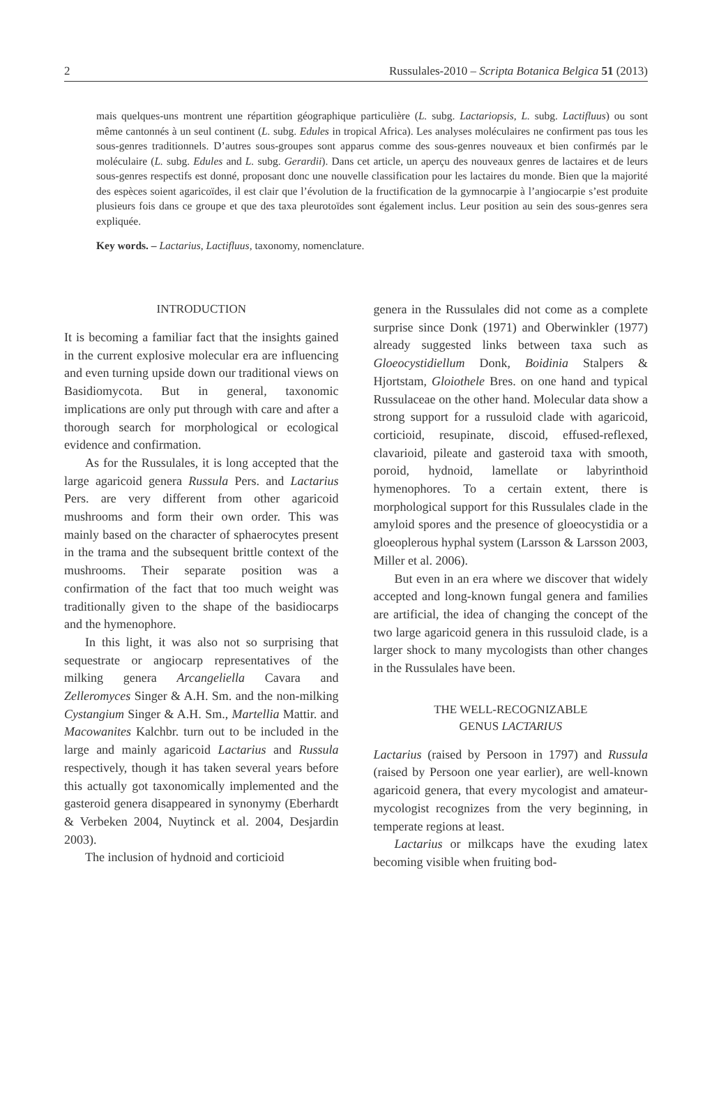2 Russulales-2010 – Scripta Botanica Belgica 51 (2013)
mais quelques-uns montrent une répartition géographique particulière (L. subg. Lactariopsis, L. subg. Lactifluus) ou sont même cantonnés à un seul continent (L. subg. Edules in tropical Africa). Les analyses moléculaires ne confirment pas tous les sous-genres traditionnels. D’autres sous-groupes sont apparus comme des sous-genres nouveaux et bien confirmés par le moléculaire (L. subg. Edules and L. subg. Gerardii). Dans cet article, un aperçu des nouveaux genres de lactaires et de leurs sous-genres respectifs est donné, proposant donc une nouvelle classification pour les lactaires du monde. Bien que la majorité des espèces soient agaricoïdes, il est clair que l’évolution de la fructification de la gymnocarpie à l’angiocarpie s’est produite plusieurs fois dans ce groupe et que des taxa pleurotoïdes sont également inclus. Leur position au sein des sous-genres sera expliquée.
Key words. – Lactarius, Lactifluus, taxonomy, nomenclature.
INTRODUCTION
It is becoming a familiar fact that the insights gained in the current explosive molecular era are influencing and even turning upside down our traditional views on Basidiomycota. But in general, taxonomic implications are only put through with care and after a thorough search for morphological or ecological evidence and confirmation.
As for the Russulales, it is long accepted that the large agaricoid genera Russula Pers. and Lactarius Pers. are very different from other agaricoid mushrooms and form their own order. This was mainly based on the character of sphaerocytes present in the trama and the subsequent brittle context of the mushrooms. Their separate position was a confirmation of the fact that too much weight was traditionally given to the shape of the basidiocarps and the hymenophore.
In this light, it was also not so surprising that sequestrate or angiocarp representatives of the milking genera Arcangeliella Cavara and Zelleromyces Singer & A.H. Sm. and the non-milking Cystangium Singer & A.H. Sm., Martellia Mattir. and Macowanites Kalchbr. turn out to be included in the large and mainly agaricoid Lactarius and Russula respectively, though it has taken several years before this actually got taxonomically implemented and the gasteroid genera disappeared in synonymy (Eberhardt & Verbeken 2004, Nuytinck et al. 2004, Desjardin 2003).
The inclusion of hydnoid and corticioid
genera in the Russulales did not come as a complete surprise since Donk (1971) and Oberwinkler (1977) already suggested links between taxa such as Gloeocystidiellum Donk, Boidinia Stalpers & Hjortstam, Gloiothele Bres. on one hand and typical Russulaceae on the other hand. Molecular data show a strong support for a russuloid clade with agaricoid, corticioid, resupinate, discoid, effused-reflexed, clavarioid, pileate and gasteroid taxa with smooth, poroid, hydnoid, lamellate or labyrinthoid hymenophores. To a certain extent, there is morphological support for this Russulales clade in the amyloid spores and the presence of gloeocystidia or a gloeoplerous hyphal system (Larsson & Larsson 2003, Miller et al. 2006).
But even in an era where we discover that widely accepted and long-known fungal genera and families are artificial, the idea of changing the concept of the two large agaricoid genera in this russuloid clade, is a larger shock to many mycologists than other changes in the Russulales have been.
THE WELL-RECOGNIZABLE
GENUS LACTARIUS
Lactarius (raised by Persoon in 1797) and Russula (raised by Persoon one year earlier), are well-known agaricoid genera, that every mycologist and amateur-mycologist recognizes from the very beginning, in temperate regions at least.
Lactarius or milkcaps have the exuding latex becoming visible when fruiting bod-